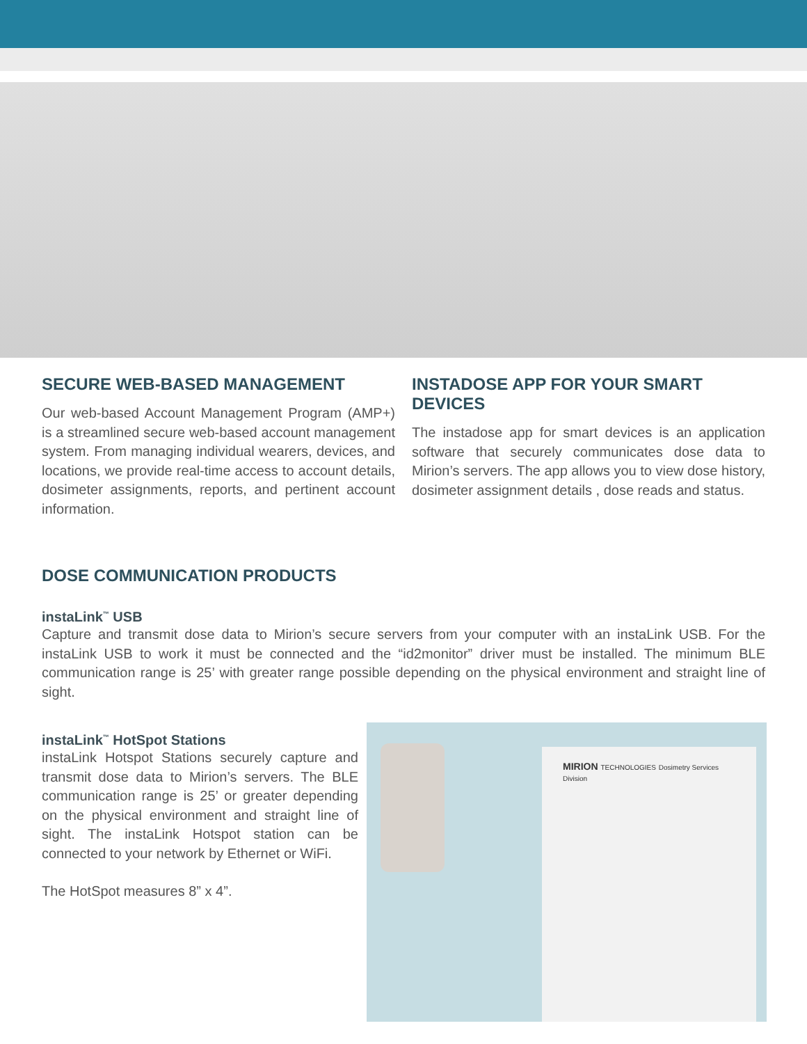SECURE WEB-BASED MANAGEMENT
Our web-based Account Management Program (AMP+) is a streamlined secure web-based account management system. From managing individual wearers, devices, and locations, we provide real-time access to account details, dosimeter assignments, reports, and pertinent account information.
INSTADOSE APP FOR YOUR SMART DEVICES
The instadose app for smart devices is an application software that securely communicates dose data to Mirion’s servers. The app allows you to view dose history, dosimeter assignment details , dose reads and status.
DOSE COMMUNICATION PRODUCTS
instaLink<sup>™</sup> USB
Capture and transmit dose data to Mirion’s secure servers from your computer with an instaLink USB. For the instaLink USB to work it must be connected and the “id2monitor” driver must be installed. The minimum BLE communication range is 25’ with greater range possible depending on the physical environment and straight line of sight.
instaLink<sup>™</sup> HotSpot Stations
instaLink Hotspot Stations securely capture and transmit dose data to Mirion’s servers. The BLE communication range is 25’ or greater depending on the physical environment and straight line of sight. The instaLink Hotspot station can be connected to your network by Ethernet or WiFi.
The HotSpot measures 8” x 4”.
MIRION TECHNOLOGIES Dosimetry Services Division